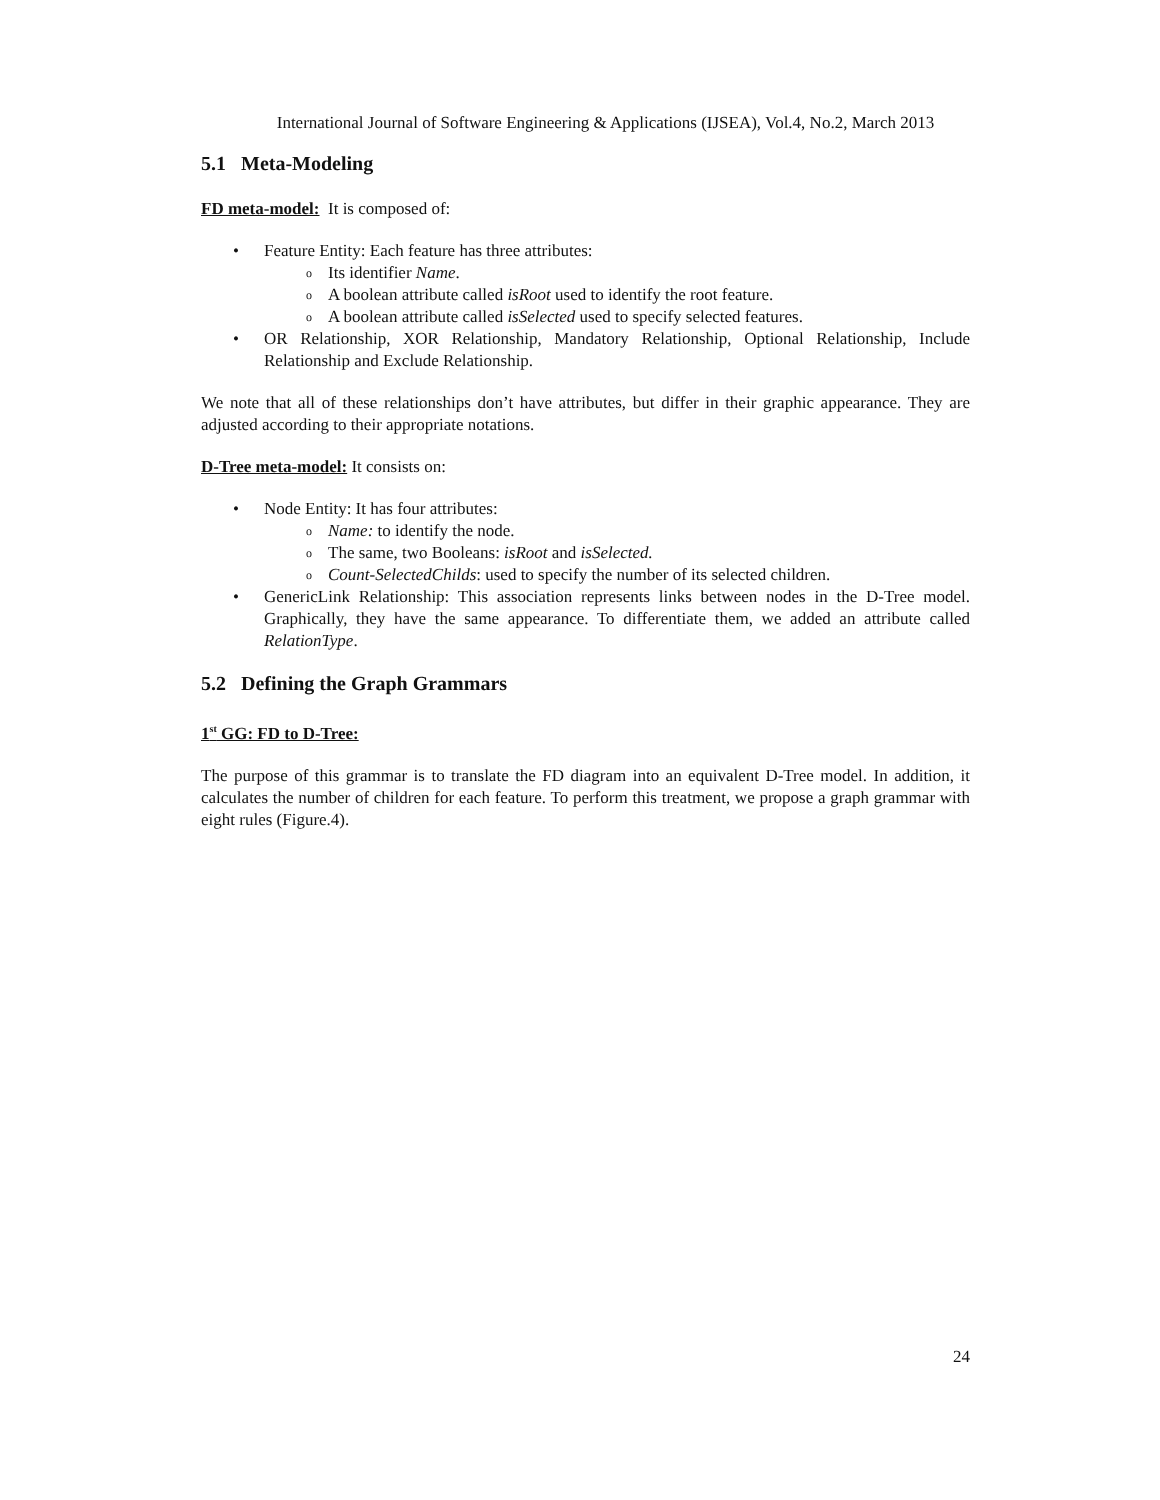International Journal of Software Engineering & Applications (IJSEA), Vol.4, No.2, March 2013
5.1 Meta-Modeling
FD meta-model: It is composed of:
• Feature Entity: Each feature has three attributes:
o Its identifier Name.
o A boolean attribute called isRoot used to identify the root feature.
o A boolean attribute called isSelected used to specify selected features.
• OR Relationship, XOR Relationship, Mandatory Relationship, Optional Relationship, Include Relationship and Exclude Relationship.
We note that all of these relationships don’t have attributes, but differ in their graphic appearance. They are adjusted according to their appropriate notations.
D-Tree meta-model: It consists on:
• Node Entity: It has four attributes:
o Name: to identify the node.
o The same, two Booleans: isRoot and isSelected.
o Count-SelectedChilds: used to specify the number of its selected children.
• GenericLink Relationship: This association represents links between nodes in the D-Tree model. Graphically, they have the same appearance. To differentiate them, we added an attribute called RelationType.
5.2 Defining the Graph Grammars
1<sup>st</sup> GG: FD to D-Tree:
The purpose of this grammar is to translate the FD diagram into an equivalent D-Tree model. In addition, it calculates the number of children for each feature. To perform this treatment, we propose a graph grammar with eight rules (Figure.4).
24